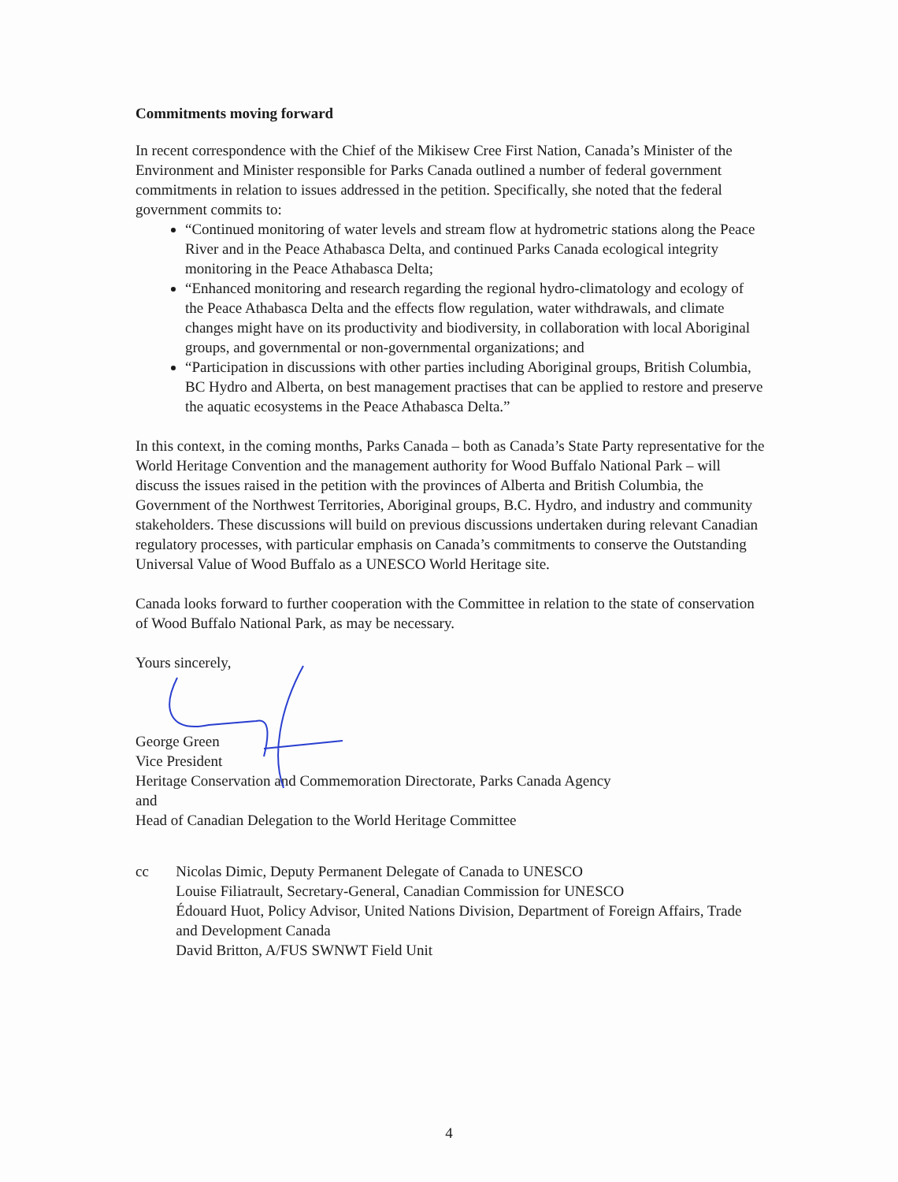Commitments moving forward
In recent correspondence with the Chief of the Mikisew Cree First Nation, Canada’s Minister of the Environment and Minister responsible for Parks Canada outlined a number of federal government commitments in relation to issues addressed in the petition. Specifically, she noted that the federal government commits to:
“Continued monitoring of water levels and stream flow at hydrometric stations along the Peace River and in the Peace Athabasca Delta, and continued Parks Canada ecological integrity monitoring in the Peace Athabasca Delta;
“Enhanced monitoring and research regarding the regional hydro-climatology and ecology of the Peace Athabasca Delta and the effects flow regulation, water withdrawals, and climate changes might have on its productivity and biodiversity, in collaboration with local Aboriginal groups, and governmental or non-governmental organizations; and
“Participation in discussions with other parties including Aboriginal groups, British Columbia, BC Hydro and Alberta, on best management practises that can be applied to restore and preserve the aquatic ecosystems in the Peace Athabasca Delta.”
In this context, in the coming months, Parks Canada – both as Canada’s State Party representative for the World Heritage Convention and the management authority for Wood Buffalo National Park – will discuss the issues raised in the petition with the provinces of Alberta and British Columbia, the Government of the Northwest Territories, Aboriginal groups, B.C. Hydro, and industry and community stakeholders. These discussions will build on previous discussions undertaken during relevant Canadian regulatory processes, with particular emphasis on Canada’s commitments to conserve the Outstanding Universal Value of Wood Buffalo as a UNESCO World Heritage site.
Canada looks forward to further cooperation with the Committee in relation to the state of conservation of Wood Buffalo National Park, as may be necessary.
Yours sincerely,
George Green
Vice President
Heritage Conservation and Commemoration Directorate, Parks Canada Agency
and
Head of Canadian Delegation to the World Heritage Committee
cc Nicolas Dimic, Deputy Permanent Delegate of Canada to UNESCO
Louise Filiatrault, Secretary-General, Canadian Commission for UNESCO
Édouard Huot, Policy Advisor, United Nations Division, Department of Foreign Affairs, Trade and Development Canada
David Britton, A/FUS SWNWT Field Unit
4